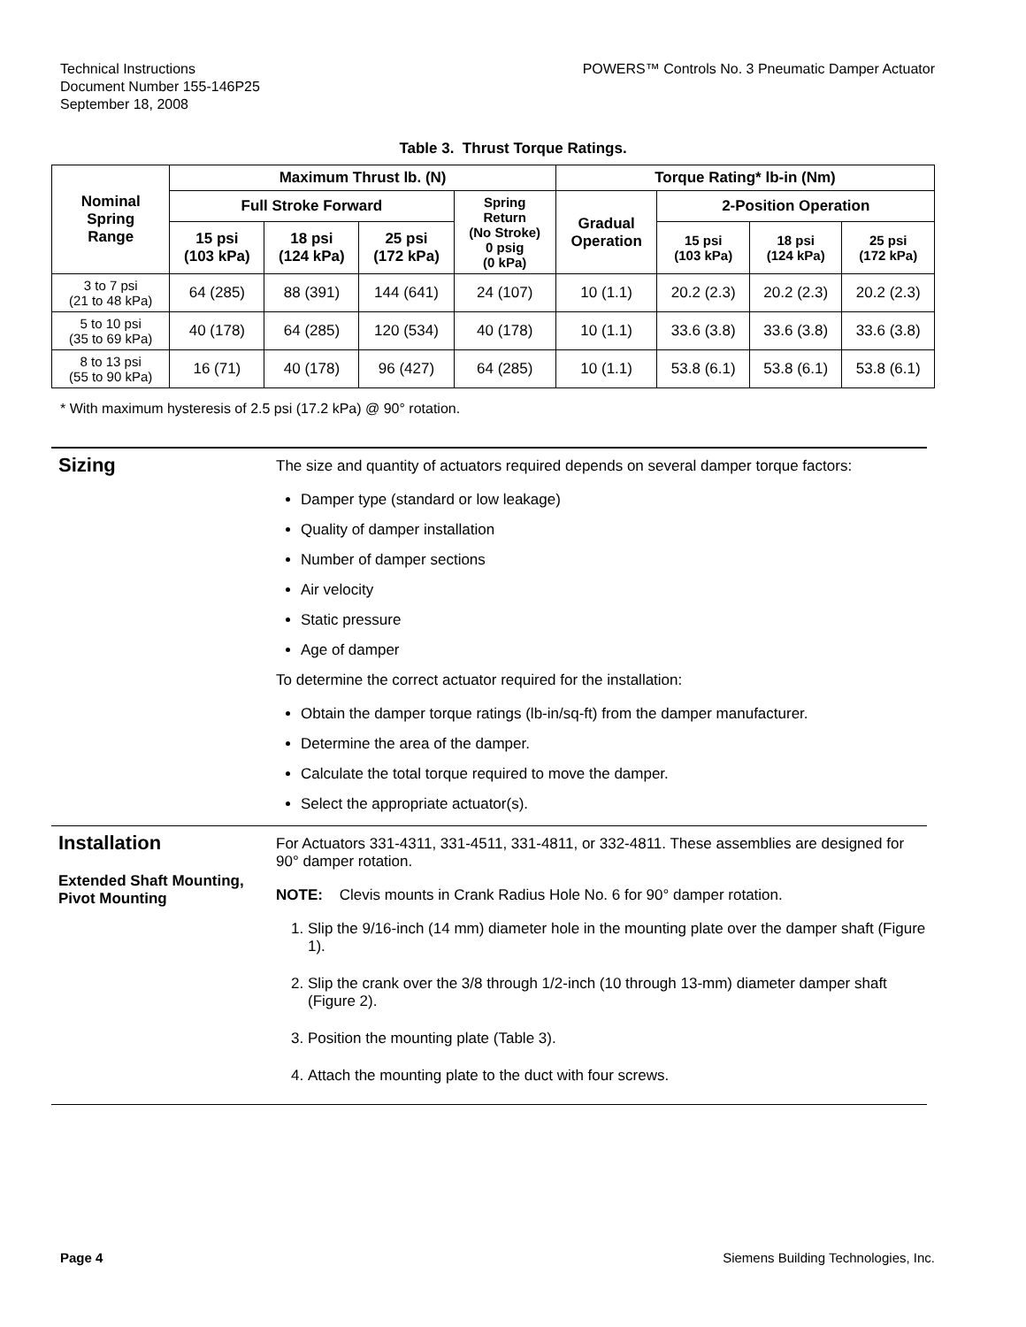Technical Instructions
Document Number 155-146P25
September 18, 2008
POWERS™ Controls No. 3 Pneumatic Damper Actuator
Table 3. Thrust Torque Ratings.
| Nominal Spring Range | Maximum Thrust lb. (N) | | | | Torque Rating* lb-in (Nm) | | | |
| --- | --- | --- | --- | --- | --- | --- | --- | --- |
| | Full Stroke Forward | | | Spring Return (No Stroke) 0 psig (0 kPa) | Gradual Operation | 2-Position Operation | | |
| | 15 psi (103 kPa) | 18 psi (124 kPa) | 25 psi (172 kPa) | | | 15 psi (103 kPa) | 18 psi (124 kPa) | 25 psi (172 kPa) |
| 3 to 7 psi (21 to 48 kPa) | 64 (285) | 88 (391) | 144 (641) | 24 (107) | 10 (1.1) | 20.2 (2.3) | 20.2 (2.3) | 20.2 (2.3) |
| 5 to 10 psi (35 to 69 kPa) | 40 (178) | 64 (285) | 120 (534) | 40 (178) | 10 (1.1) | 33.6 (3.8) | 33.6 (3.8) | 33.6 (3.8) |
| 8 to 13 psi (55 to 90 kPa) | 16 (71) | 40 (178) | 96 (427) | 64 (285) | 10 (1.1) | 53.8 (6.1) | 53.8 (6.1) | 53.8 (6.1) |
* With maximum hysteresis of 2.5 psi (17.2 kPa) @ 90° rotation.
Sizing
The size and quantity of actuators required depends on several damper torque factors:
Damper type (standard or low leakage)
Quality of damper installation
Number of damper sections
Air velocity
Static pressure
Age of damper
To determine the correct actuator required for the installation:
Obtain the damper torque ratings (lb-in/sq-ft) from the damper manufacturer.
Determine the area of the damper.
Calculate the total torque required to move the damper.
Select the appropriate actuator(s).
Installation
Extended Shaft Mounting, Pivot Mounting
For Actuators 331-4311, 331-4511, 331-4811, or 332-4811. These assemblies are designed for 90° damper rotation.
NOTE: Clevis mounts in Crank Radius Hole No. 6 for 90° damper rotation.
1. Slip the 9/16-inch (14 mm) diameter hole in the mounting plate over the damper shaft (Figure 1).
2. Slip the crank over the 3/8 through 1/2-inch (10 through 13-mm) diameter damper shaft (Figure 2).
3. Position the mounting plate (Table 3).
4. Attach the mounting plate to the duct with four screws.
Page 4 Siemens Building Technologies, Inc.